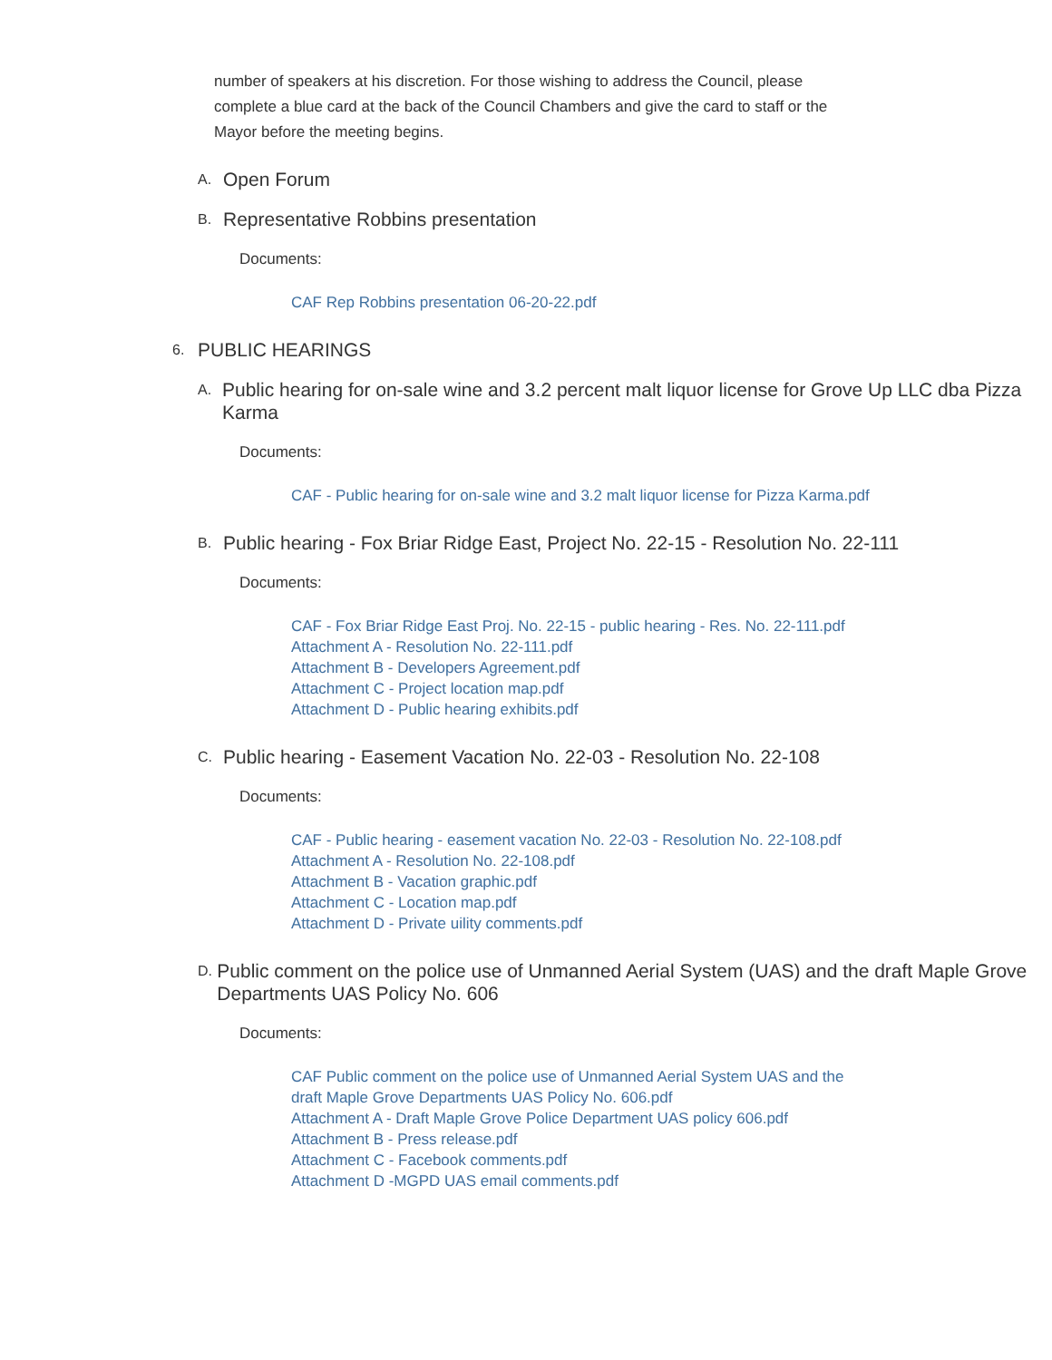number of speakers at his discretion. For those wishing to address the Council, please complete a blue card at the back of the Council Chambers and give the card to staff or the Mayor before the meeting begins.
A. Open Forum
B. Representative Robbins presentation
Documents:
CAF Rep Robbins presentation 06-20-22.pdf
6. PUBLIC HEARINGS
A. Public hearing for on-sale wine and 3.2 percent malt liquor license for Grove Up LLC dba Pizza Karma
Documents:
CAF - Public hearing for on-sale wine and 3.2 malt liquor license for Pizza Karma.pdf
B. Public hearing - Fox Briar Ridge East, Project No. 22-15 - Resolution No. 22-111
Documents:
CAF - Fox Briar Ridge East Proj. No. 22-15 - public hearing - Res. No. 22-111.pdf
Attachment A - Resolution No. 22-111.pdf
Attachment B - Developers Agreement.pdf
Attachment C - Project location map.pdf
Attachment D - Public hearing exhibits.pdf
C. Public hearing - Easement Vacation No. 22-03 - Resolution No. 22-108
Documents:
CAF - Public hearing - easement vacation No. 22-03 - Resolution No. 22-108.pdf
Attachment A - Resolution No. 22-108.pdf
Attachment B - Vacation graphic.pdf
Attachment C - Location map.pdf
Attachment D - Private uility comments.pdf
D. Public comment on the police use of Unmanned Aerial System (UAS) and the draft Maple Grove Departments UAS Policy No. 606
Documents:
CAF Public comment on the police use of Unmanned Aerial System UAS and the draft Maple Grove Departments UAS Policy No. 606.pdf
Attachment A - Draft Maple Grove Police Department UAS policy 606.pdf
Attachment B - Press release.pdf
Attachment C - Facebook comments.pdf
Attachment D -MGPD UAS email comments.pdf